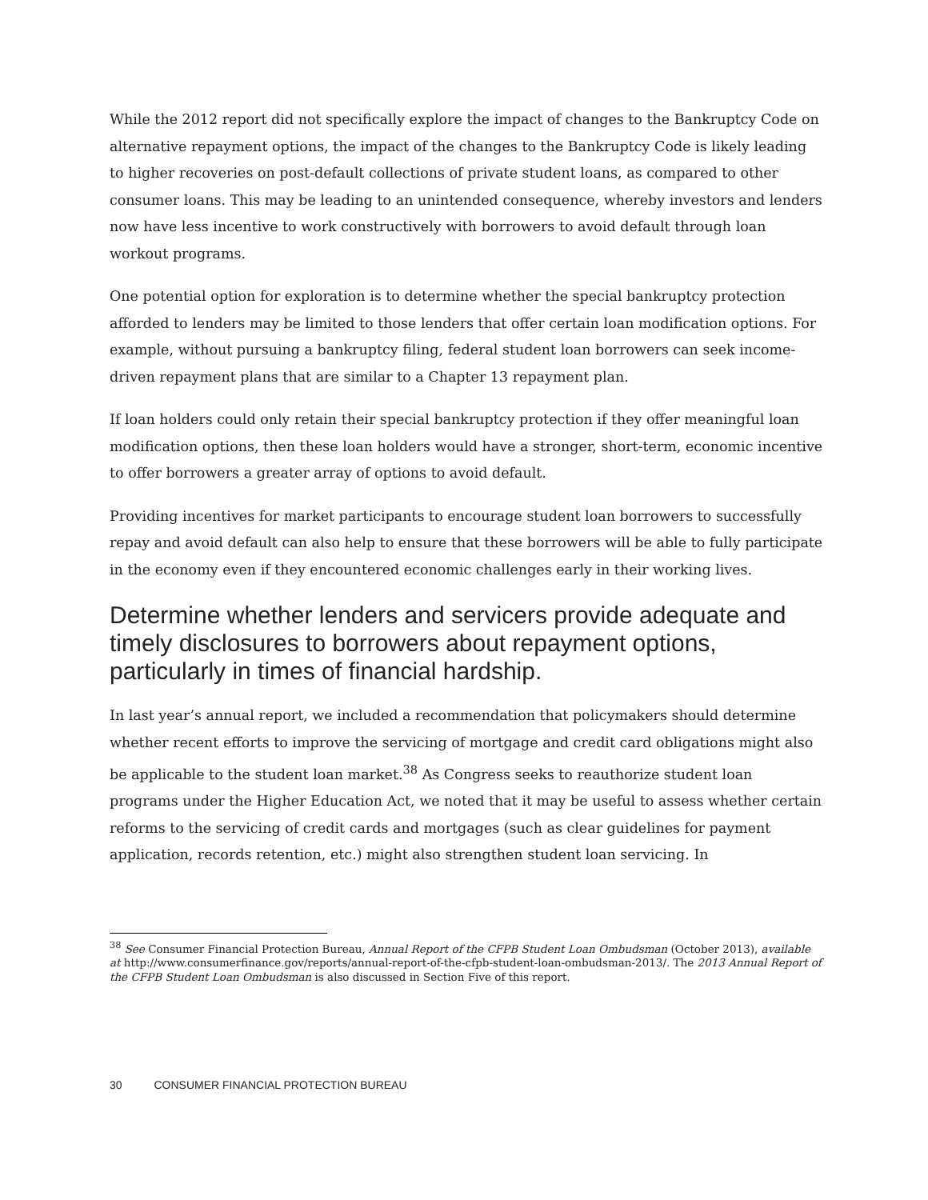While the 2012 report did not specifically explore the impact of changes to the Bankruptcy Code on alternative repayment options, the impact of the changes to the Bankruptcy Code is likely leading to higher recoveries on post-default collections of private student loans, as compared to other consumer loans. This may be leading to an unintended consequence, whereby investors and lenders now have less incentive to work constructively with borrowers to avoid default through loan workout programs.
One potential option for exploration is to determine whether the special bankruptcy protection afforded to lenders may be limited to those lenders that offer certain loan modification options. For example, without pursuing a bankruptcy filing, federal student loan borrowers can seek income-driven repayment plans that are similar to a Chapter 13 repayment plan.
If loan holders could only retain their special bankruptcy protection if they offer meaningful loan modification options, then these loan holders would have a stronger, short-term, economic incentive to offer borrowers a greater array of options to avoid default.
Providing incentives for market participants to encourage student loan borrowers to successfully repay and avoid default can also help to ensure that these borrowers will be able to fully participate in the economy even if they encountered economic challenges early in their working lives.
Determine whether lenders and servicers provide adequate and timely disclosures to borrowers about repayment options, particularly in times of financial hardship.
In last year’s annual report, we included a recommendation that policymakers should determine whether recent efforts to improve the servicing of mortgage and credit card obligations might also be applicable to the student loan market.<sup>38</sup> As Congress seeks to reauthorize student loan programs under the Higher Education Act, we noted that it may be useful to assess whether certain reforms to the servicing of credit cards and mortgages (such as clear guidelines for payment application, records retention, etc.) might also strengthen student loan servicing. In
<sup>38</sup> See Consumer Financial Protection Bureau, Annual Report of the CFPB Student Loan Ombudsman (October 2013), available at http://www.consumerfinance.gov/reports/annual-report-of-the-cfpb-student-loan-ombudsman-2013/. The 2013 Annual Report of the CFPB Student Loan Ombudsman is also discussed in Section Five of this report.
30 CONSUMER FINANCIAL PROTECTION BUREAU